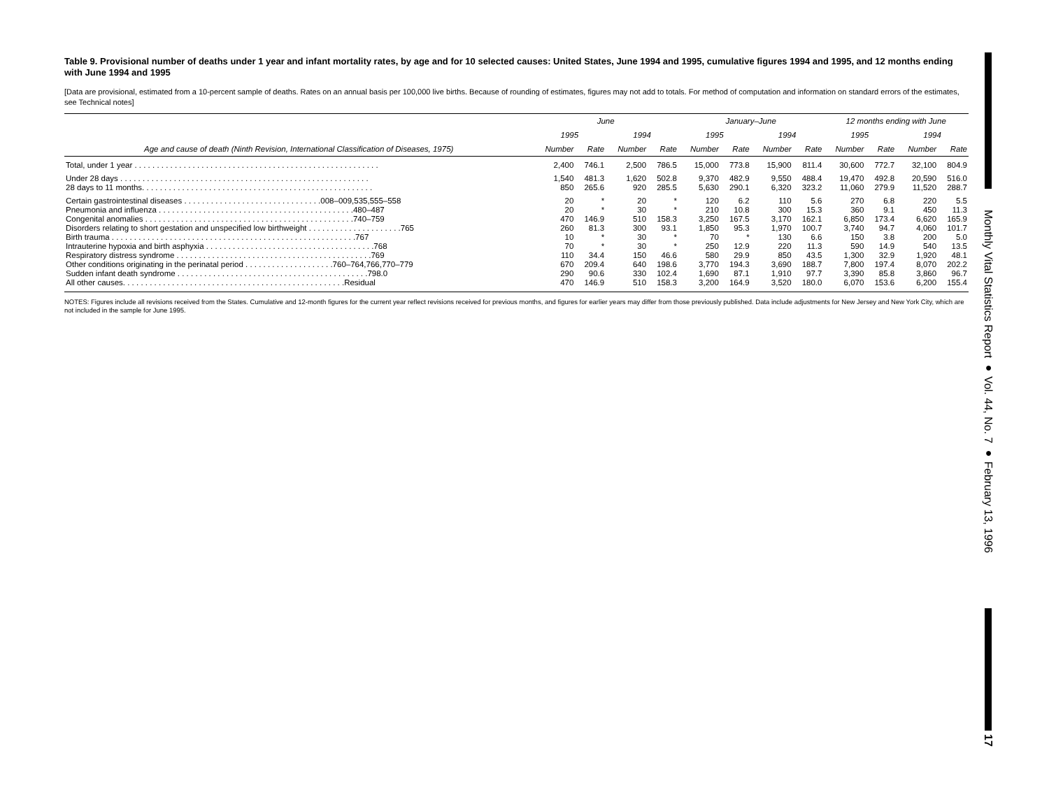Table 9. Provisional number of deaths under 1 year and infant mortality rates, by age and for 10 selected causes: United States, June 1994 and 1995, cumulative figures 1994 and 1995, and 12 months ending with June 1994 and 1995
[Data are provisional, estimated from a 10-percent sample of deaths. Rates on an annual basis per 100,000 live births. Because of rounding of estimates, figures may not add to totals. For method of computation and information on standard errors of the estimates, see Technical notes]
| Age and cause of death (Ninth Revision, International Classification of Diseases, 1975) | June | | | | January–June | | | | 12 months ending with June | | | |
| --- | --- | --- | --- | --- | --- | --- | --- | --- | --- | --- | --- | --- |
| | 1995 | | 1994 | | 1995 | | 1994 | | 1995 | | 1994 | |
| | Number | Rate | Number | Rate | Number | Rate | Number | Rate | Number | Rate | Number | Rate |
| Total, under 1 year . . . . . . . . . . . . . . . . . . . . . . . . . . . . . . . . . . . . . . . . . . . . . . . . . . . . . . . | 2,400 | 746.1 | 2,500 | 786.5 | 15,000 | 773.8 | 15,900 | 811.4 | 30,600 | 772.7 | 32,100 | 804.9 |
| Under 28 days . . . . . . . . . . . . . . . . . . . . . . . . . . . . . . . . . . . . . . . . . . . . . . . . . . . . . . . . | 1,540 | 481.3 | 1,620 | 502.8 | 9,370 | 482.9 | 9,550 | 488.4 | 19,470 | 492.8 | 20,590 | 516.0 |
| 28 days to 11 months. . . . . . . . . . . . . . . . . . . . . . . . . . . . . . . . . . . . . . . . . . . . . . . . . . . . | 850 | 265.6 | 920 | 285.5 | 5,630 | 290.1 | 6,320 | 323.2 | 11,060 | 279.9 | 11,520 | 288.7 |
| Certain gastrointestinal diseases . . . . . . . . . . . . . . . . . . . . . . . . . . . . . . .008–009,535,555–558 | 20 | * | 20 | * | 120 | 6.2 | 110 | 5.6 | 270 | 6.8 | 220 | 5.5 |
| Pneumonia and influenza . . . . . . . . . . . . . . . . . . . . . . . . . . . . . . . . . . . . . . . . . . . .480–487 | 20 | * | 30 | * | 210 | 10.8 | 300 | 15.3 | 360 | 9.1 | 450 | 11.3 |
| Congenital anomalies . . . . . . . . . . . . . . . . . . . . . . . . . . . . . . . . . . . . . . . . . . . . . . .740–759 | 470 | 146.9 | 510 | 158.3 | 3,250 | 167.5 | 3,170 | 162.1 | 6,850 | 173.4 | 6,620 | 165.9 |
| Disorders relating to short gestation and unspecified low birthweight . . . . . . . . . . . . . . . . . . . . .765 | 260 | 81.3 | 300 | 93.1 | 1,850 | 95.3 | 1,970 | 100.7 | 3,740 | 94.7 | 4,060 | 101.7 |
| Birth trauma . . . . . . . . . . . . . . . . . . . . . . . . . . . . . . . . . . . . . . . . . . . . . . . . . . . . . . .767 | 10 | * | 30 | * | 70 | * | 130 | 6.6 | 150 | 3.8 | 200 | 5.0 |
| Intrauterine hypoxia and birth asphyxia . . . . . . . . . . . . . . . . . . . . . . . . . . . . . . . . . . . . . .768 | 70 | * | 30 | * | 250 | 12.9 | 220 | 11.3 | 590 | 14.9 | 540 | 13.5 |
| Respiratory distress syndrome . . . . . . . . . . . . . . . . . . . . . . . . . . . . . . . . . . . . . . . . . . . .769 | 110 | 34.4 | 150 | 46.6 | 580 | 29.9 | 850 | 43.5 | 1,300 | 32.9 | 1,920 | 48.1 |
| Other conditions originating in the perinatal period . . . . . . . . . . . . . . . . . . . .760–764,766,770–779 | 670 | 209.4 | 640 | 198.6 | 3,770 | 194.3 | 3,690 | 188.7 | 7,800 | 197.4 | 8,070 | 202.2 |
| Sudden infant death syndrome . . . . . . . . . . . . . . . . . . . . . . . . . . . . . . . . . . . . . . . . . . .798.0 | 290 | 90.6 | 330 | 102.4 | 1,690 | 87.1 | 1,910 | 97.7 | 3,390 | 85.8 | 3,860 | 96.7 |
| All other causes. . . . . . . . . . . . . . . . . . . . . . . . . . . . . . . . . . . . . . . . . . . . . . . . . .Residual | 470 | 146.9 | 510 | 158.3 | 3,200 | 164.9 | 3,520 | 180.0 | 6,070 | 153.6 | 6,200 | 155.4 |
NOTES: Figures include all revisions received from the States. Cumulative and 12-month figures for the current year reflect revisions received for previous months, and figures for earlier years may differ from those previously published. Data include adjustments for New Jersey and New York City, which are not included in the sample for June 1995.
Monthly Vital Statistics Report ● Vol. 44, No. 7 ● February 13, 1996
17